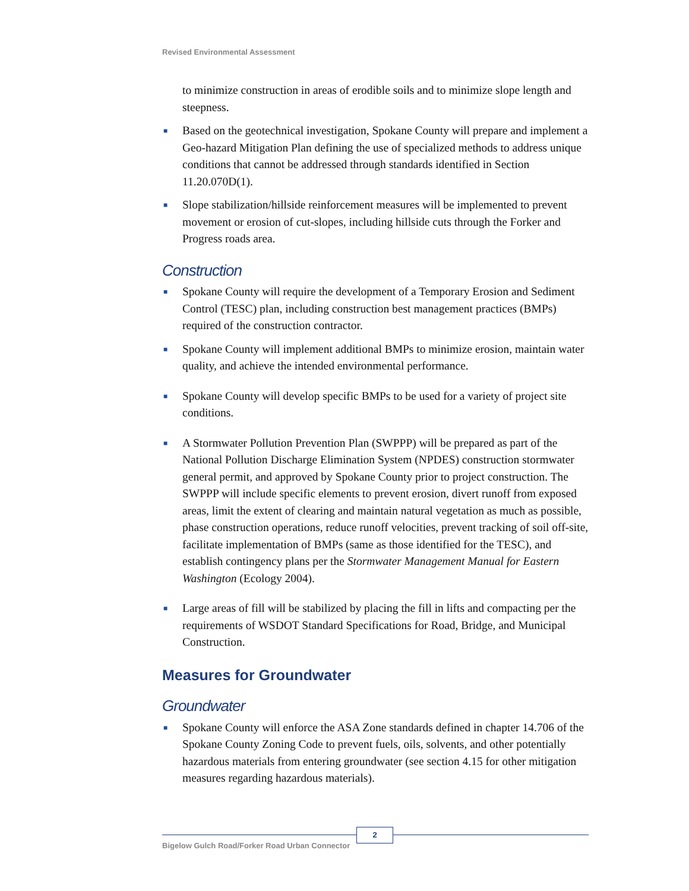Revised Environmental Assessment
to minimize construction in areas of erodible soils and to minimize slope length and steepness.
■ Based on the geotechnical investigation, Spokane County will prepare and implement a Geo-hazard Mitigation Plan defining the use of specialized methods to address unique conditions that cannot be addressed through standards identified in Section 11.20.070D(1).
■ Slope stabilization/hillside reinforcement measures will be implemented to prevent movement or erosion of cut-slopes, including hillside cuts through the Forker and Progress roads area.
Construction
■ Spokane County will require the development of a Temporary Erosion and Sediment Control (TESC) plan, including construction best management practices (BMPs) required of the construction contractor.
■ Spokane County will implement additional BMPs to minimize erosion, maintain water quality, and achieve the intended environmental performance.
■ Spokane County will develop specific BMPs to be used for a variety of project site conditions.
■ A Stormwater Pollution Prevention Plan (SWPPP) will be prepared as part of the National Pollution Discharge Elimination System (NPDES) construction stormwater general permit, and approved by Spokane County prior to project construction. The SWPPP will include specific elements to prevent erosion, divert runoff from exposed areas, limit the extent of clearing and maintain natural vegetation as much as possible, phase construction operations, reduce runoff velocities, prevent tracking of soil off-site, facilitate implementation of BMPs (same as those identified for the TESC), and establish contingency plans per the Stormwater Management Manual for Eastern Washington (Ecology 2004).
■ Large areas of fill will be stabilized by placing the fill in lifts and compacting per the requirements of WSDOT Standard Specifications for Road, Bridge, and Municipal Construction.
Measures for Groundwater
Groundwater
■ Spokane County will enforce the ASA Zone standards defined in chapter 14.706 of the Spokane County Zoning Code to prevent fuels, oils, solvents, and other potentially hazardous materials from entering groundwater (see section 4.15 for other mitigation measures regarding hazardous materials).
Bigelow Gulch Road/Forker Road Urban Connector
2